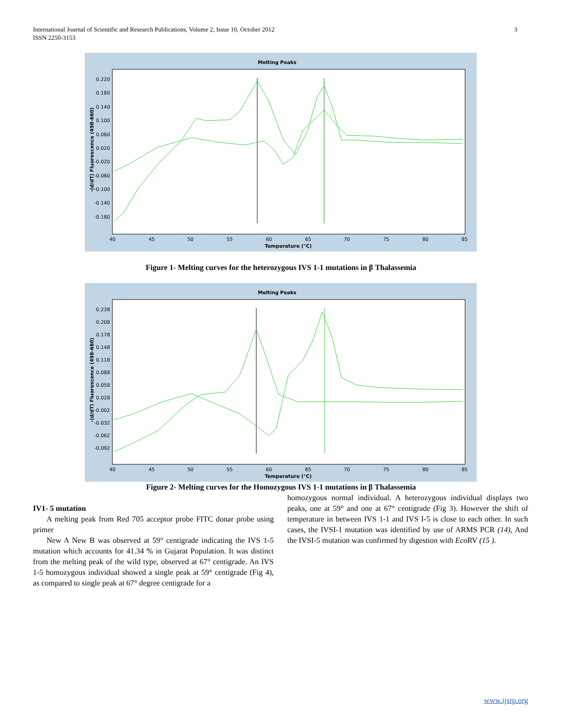International Journal of Scientific and Research Publications, Volume 2, Issue 10, October 2012
ISSN 2250-3153
3
Melting Peaks
-(d/dT) Fluorescence (498-660)
0.220
0.180
0.140
0.100
0.060
0.020
-0.020
-0.060
-0.100
-0.140
-0.180
40
45
50
55
60
65
70
75
80
85
Temperature (°C)
Figure 1- Melting curves for the heterozygous IVS 1-1 mutations in β Thalassemia
Melting Peaks
-(d/dT) Fluorescence (498-660)
0.238
0.208
0.178
0.148
0.118
0.088
0.058
0.028
-0.002
-0.032
-0.062
-0.092
40
45
50
55
60
65
70
75
80
85
Temperature (°C)
Figure 2- Melting curves for the Homozygous IVS 1-1 mutations in β Thalassemia
IV1- 5 mutation
A melting peak from Red 705 acceptor probe FITC donar probe using primer
New A New B was observed at 59° centigrade indicating the IVS 1-5 mutation which accounts for 41.34 % in Gujarat Population. It was distinct from the melting peak of the wild type, observed at 67° centigrade. An IVS 1-5 homozygous individual showed a single peak at 59° centigrade (Fig 4), as compared to single peak at 67° degree centigrade for a
homozygous normal individual. A heterozygous individual displays two peaks, one at 59° and one at 67° centigrade (Fig 3). However the shift of temperature in between IVS 1-1 and IVS I-5 is close to each other. In such cases, the IVSI-1 mutation was identified by use of ARMS PCR (14), And the IVSI-5 mutation was confirmed by digestion with Eco RV (15 ).
www.ijsrp.org